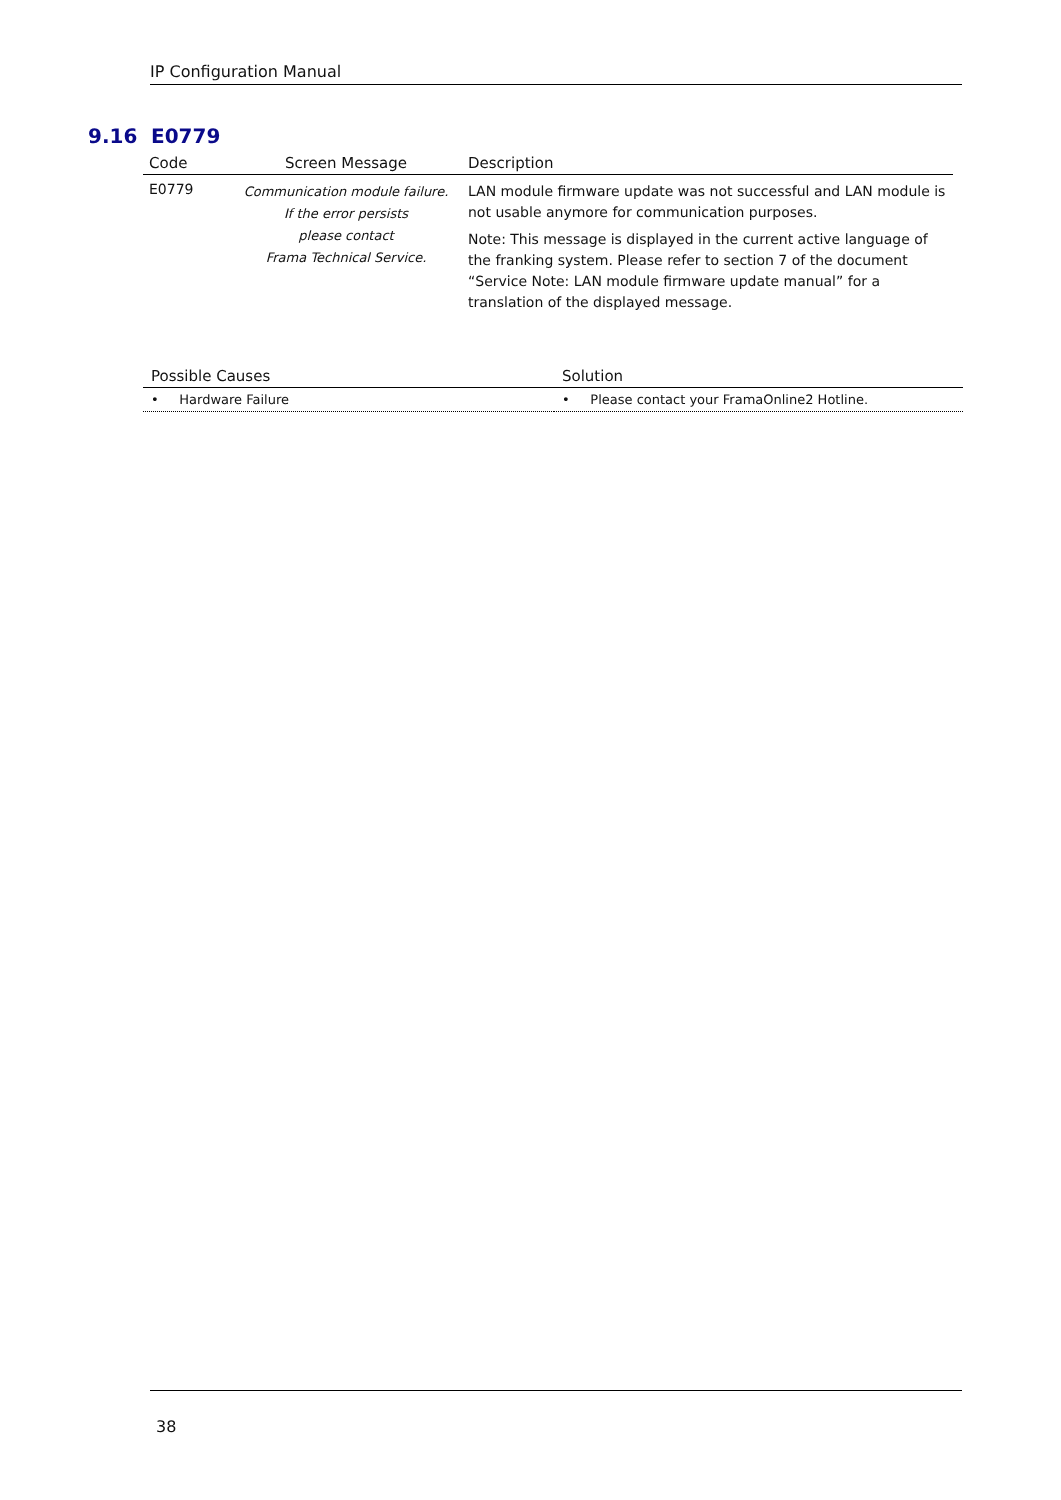IP Configuration Manual
9.16 E0779
| Code | Screen Message | Description |
| --- | --- | --- |
| E0779 | Communication module failure. If the error persists please contact Frama Technical Service. | LAN module firmware update was not successful and LAN module is not usable anymore for communication purposes. Note: This message is displayed in the current active language of the franking system. Please refer to section 7 of the document “Service Note: LAN module firmware update manual” for a translation of the displayed message. |
| Possible Causes | Solution |
| --- | --- |
| • Hardware Failure | • Please contact your FramaOnline2 Hotline. |
38